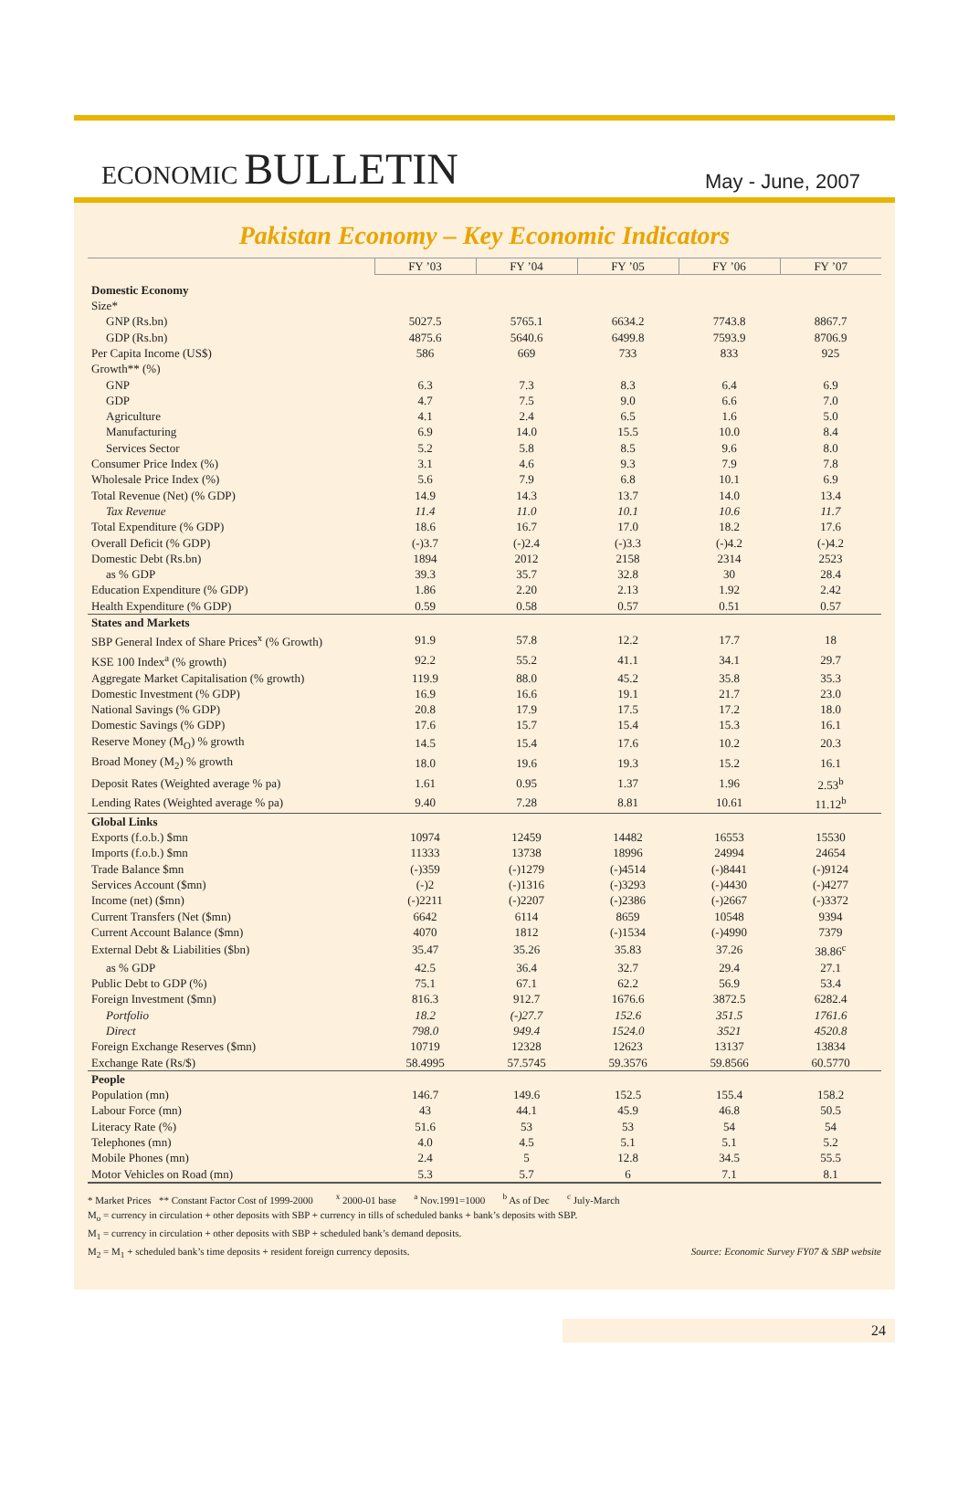ECONOMIC BULLETIN
May - June, 2007
Pakistan Economy – Key Economic Indicators
| | FY ’03 | FY ’04 | FY ’05 | FY ’06 | FY ’07 |
| Domestic Economy | | | | | |
| Size* | | | | | |
| GNP (Rs.bn) | 5027.5 | 5765.1 | 6634.2 | 7743.8 | 8867.7 |
| GDP (Rs.bn) | 4875.6 | 5640.6 | 6499.8 | 7593.9 | 8706.9 |
| Per Capita Income (US$) | 586 | 669 | 733 | 833 | 925 |
| Growth** (%) | | | | | |
| GNP | 6.3 | 7.3 | 8.3 | 6.4 | 6.9 |
| GDP | 4.7 | 7.5 | 9.0 | 6.6 | 7.0 |
| Agriculture | 4.1 | 2.4 | 6.5 | 1.6 | 5.0 |
| Manufacturing | 6.9 | 14.0 | 15.5 | 10.0 | 8.4 |
| Services Sector | 5.2 | 5.8 | 8.5 | 9.6 | 8.0 |
| Consumer Price Index (%) | 3.1 | 4.6 | 9.3 | 7.9 | 7.8 |
| Wholesale Price Index (%) | 5.6 | 7.9 | 6.8 | 10.1 | 6.9 |
| Total Revenue (Net) (% GDP) | 14.9 | 14.3 | 13.7 | 14.0 | 13.4 |
| Tax Revenue | 11.4 | 11.0 | 10.1 | 10.6 | 11.7 |
| Total Expenditure (% GDP) | 18.6 | 16.7 | 17.0 | 18.2 | 17.6 |
| Overall Deficit (% GDP) | (-)3.7 | (-)2.4 | (-)3.3 | (-)4.2 | (-)4.2 |
| Domestic Debt (Rs.bn) | 1894 | 2012 | 2158 | 2314 | 2523 |
| as % GDP | 39.3 | 35.7 | 32.8 | 30 | 28.4 |
| Education Expenditure (% GDP) | 1.86 | 2.20 | 2.13 | 1.92 | 2.42 |
| Health Expenditure (% GDP) | 0.59 | 0.58 | 0.57 | 0.51 | 0.57 |
| States and Markets | | | | | |
| SBP General Index of Share Prices<sup>x</sup> (% Growth) | 91.9 | 57.8 | 12.2 | 17.7 | 18 |
| KSE 100 Index<sup>a</sup> (% growth) | 92.2 | 55.2 | 41.1 | 34.1 | 29.7 |
| Aggregate Market Capitalisation (% growth) | 119.9 | 88.0 | 45.2 | 35.8 | 35.3 |
| Domestic Investment (% GDP) | 16.9 | 16.6 | 19.1 | 21.7 | 23.0 |
| National Savings (% GDP) | 20.8 | 17.9 | 17.5 | 17.2 | 18.0 |
| Domestic Savings (% GDP) | 17.6 | 15.7 | 15.4 | 15.3 | 16.1 |
| Reserve Money (M<sub>O</sub>) % growth | 14.5 | 15.4 | 17.6 | 10.2 | 20.3 |
| Broad Money (M<sub>2</sub>) % growth | 18.0 | 19.6 | 19.3 | 15.2 | 16.1 |
| Deposit Rates (Weighted average % pa) | 1.61 | 0.95 | 1.37 | 1.96 | 2.53<sup>b</sup> |
| Lending Rates (Weighted average % pa) | 9.40 | 7.28 | 8.81 | 10.61 | 11.12<sup>b</sup> |
| Global Links | | | | | |
| Exports (f.o.b.) $mn | 10974 | 12459 | 14482 | 16553 | 15530 |
| Imports (f.o.b.) $mn | 11333 | 13738 | 18996 | 24994 | 24654 |
| Trade Balance $mn | (-)359 | (-)1279 | (-)4514 | (-)8441 | (-)9124 |
| Services Account ($mn) | (-)2 | (-)1316 | (-)3293 | (-)4430 | (-)4277 |
| Income (net) ($mn) | (-)2211 | (-)2207 | (-)2386 | (-)2667 | (-)3372 |
| Current Transfers (Net ($mn) | 6642 | 6114 | 8659 | 10548 | 9394 |
| Current Account Balance ($mn) | 4070 | 1812 | (-)1534 | (-)4990 | 7379 |
| External Debt & Liabilities ($bn) | 35.47 | 35.26 | 35.83 | 37.26 | 38.86<sup>c</sup> |
| as % GDP | 42.5 | 36.4 | 32.7 | 29.4 | 27.1 |
| Public Debt to GDP (%) | 75.1 | 67.1 | 62.2 | 56.9 | 53.4 |
| Foreign Investment ($mn) | 816.3 | 912.7 | 1676.6 | 3872.5 | 6282.4 |
| Portfolio | 18.2 | (-)27.7 | 152.6 | 351.5 | 1761.6 |
| Direct | 798.0 | 949.4 | 1524.0 | 3521 | 4520.8 |
| Foreign Exchange Reserves ($mn) | 10719 | 12328 | 12623 | 13137 | 13834 |
| Exchange Rate (Rs/$) | 58.4995 | 57.5745 | 59.3576 | 59.8566 | 60.5770 |
| People | | | | | |
| Population (mn) | 146.7 | 149.6 | 152.5 | 155.4 | 158.2 |
| Labour Force (mn) | 43 | 44.1 | 45.9 | 46.8 | 50.5 |
| Literacy Rate (%) | 51.6 | 53 | 53 | 54 | 54 |
| Telephones (mn) | 4.0 | 4.5 | 5.1 | 5.1 | 5.2 |
| Mobile Phones (mn) | 2.4 | 5 | 12.8 | 34.5 | 55.5 |
| Motor Vehicles on Road (mn) | 5.3 | 5.7 | 6 | 7.1 | 8.1 |
* Market Prices ** Constant Factor Cost of 1999-2000 <sup>x</sup> 2000-01 base <sup>a</sup> Nov.1991=1000 <sup>b</sup> As of Dec <sup>c</sup> July-March
M<sub>o</sub> = currency in circulation + other deposits with SBP + currency in tills of scheduled banks + bank’s deposits with SBP.
M<sub>1</sub> = currency in circulation + other deposits with SBP + scheduled bank’s demand deposits.
M<sub>2</sub> = M<sub>1</sub> + scheduled bank’s time deposits + resident foreign currency deposits. Source: Economic Survey FY07 & SBP website
24